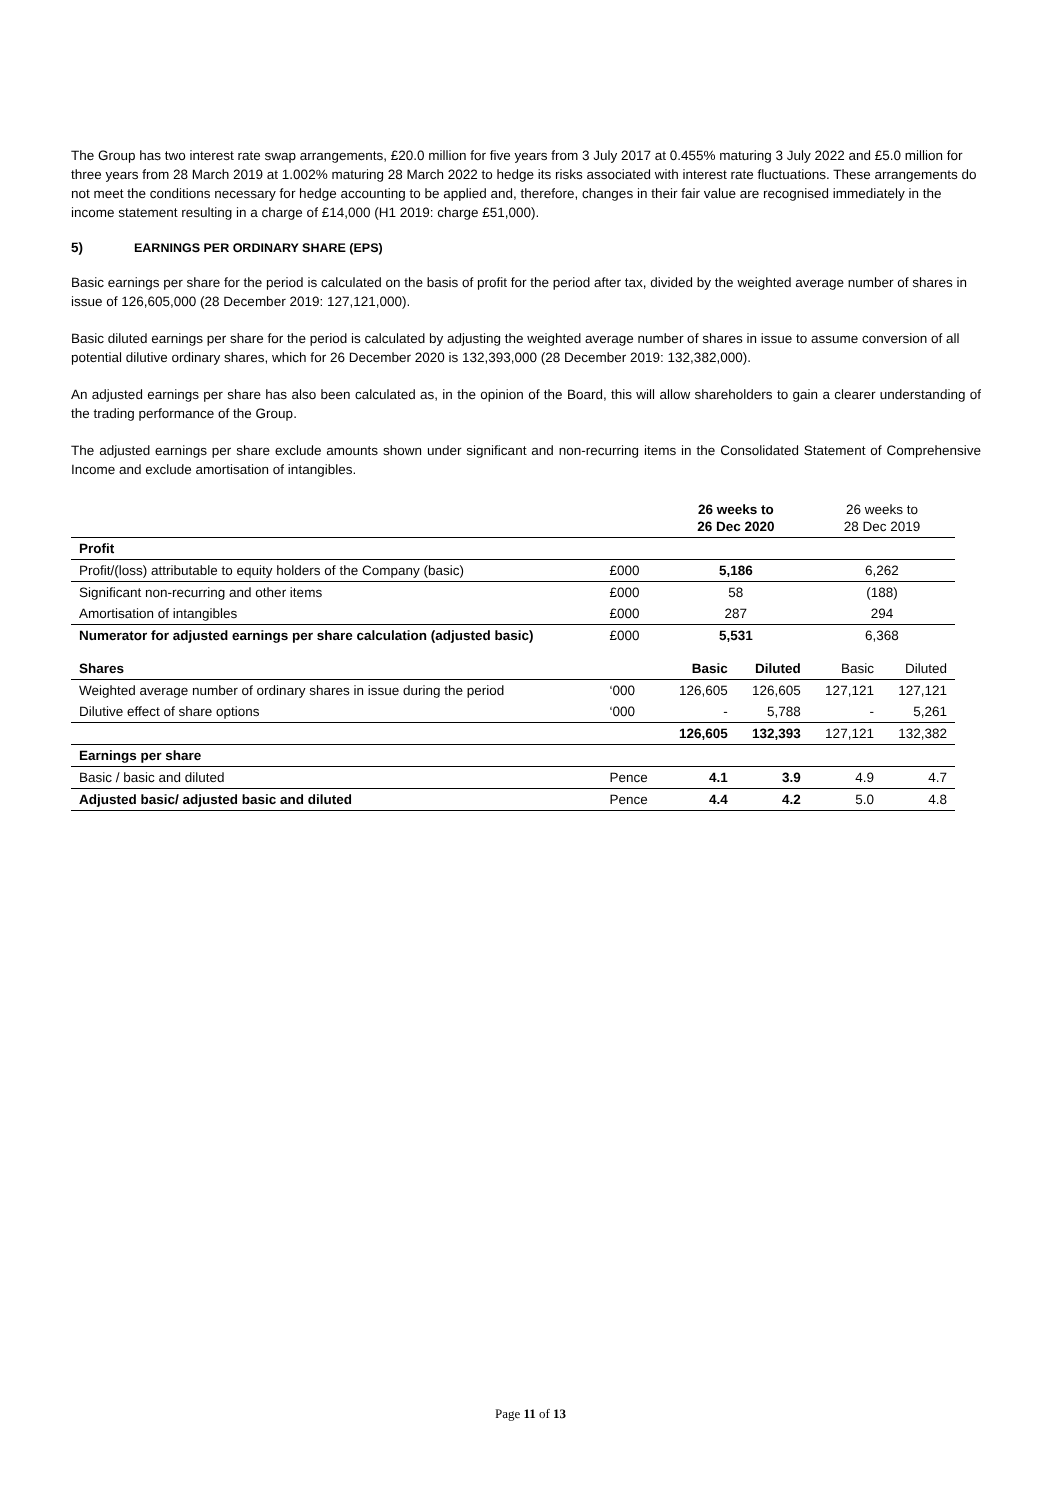The Group has two interest rate swap arrangements, £20.0 million for five years from 3 July 2017 at 0.455% maturing 3 July 2022 and £5.0 million for three years from 28 March 2019 at 1.002% maturing 28 March 2022 to hedge its risks associated with interest rate fluctuations. These arrangements do not meet the conditions necessary for hedge accounting to be applied and, therefore, changes in their fair value are recognised immediately in the income statement resulting in a charge of £14,000 (H1 2019: charge £51,000).
5) EARNINGS PER ORDINARY SHARE (EPS)
Basic earnings per share for the period is calculated on the basis of profit for the period after tax, divided by the weighted average number of shares in issue of 126,605,000 (28 December 2019: 127,121,000).
Basic diluted earnings per share for the period is calculated by adjusting the weighted average number of shares in issue to assume conversion of all potential dilutive ordinary shares, which for 26 December 2020 is 132,393,000 (28 December 2019: 132,382,000).
An adjusted earnings per share has also been calculated as, in the opinion of the Board, this will allow shareholders to gain a clearer understanding of the trading performance of the Group.
The adjusted earnings per share exclude amounts shown under significant and non-recurring items in the Consolidated Statement of Comprehensive Income and exclude amortisation of intangibles.
| | | 26 weeks to 26 Dec 2020 | | 26 weeks to 28 Dec 2019 | |
| --- | --- | --- | --- | --- | --- |
| Profit | | | | | |
| Profit/(loss) attributable to equity holders of the Company (basic) | £000 | 5,186 | | 6,262 | |
| Significant non-recurring and other items | £000 | 58 | | (188) | |
| Amortisation of intangibles | £000 | 287 | | 294 | |
| Numerator for adjusted earnings per share calculation (adjusted basic) | £000 | 5,531 | | 6,368 | |
| Shares | | Basic | Diluted | Basic | Diluted |
| Weighted average number of ordinary shares in issue during the period | ‘000 | 126,605 | 126,605 | 127,121 | 127,121 |
| Dilutive effect of share options | ‘000 | - | 5,788 | - | 5,261 |
| | | 126,605 | 132,393 | 127,121 | 132,382 |
| Earnings per share | | | | | |
| Basic / basic and diluted | Pence | 4.1 | 3.9 | 4.9 | 4.7 |
| Adjusted basic/ adjusted basic and diluted | Pence | 4.4 | 4.2 | 5.0 | 4.8 |
Page 11 of 13